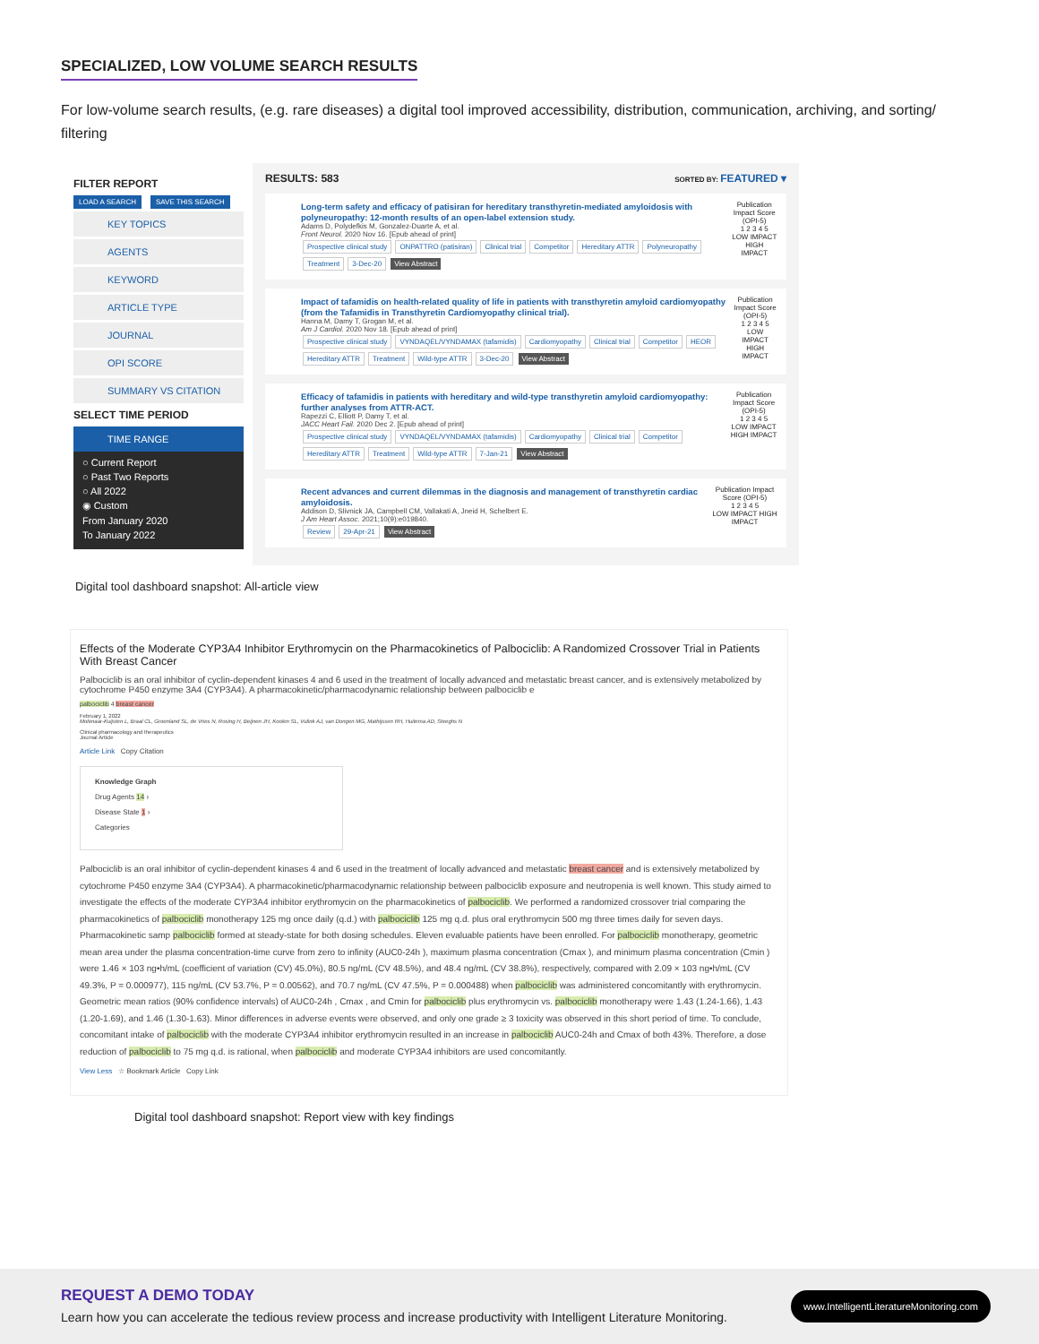SPECIALIZED, LOW VOLUME SEARCH RESULTS
For low-volume search results, (e.g. rare diseases) a digital tool improved accessibility, distribution, communication, archiving, and sorting/ filtering
FILTER REPORT
LOAD A SEARCH SAVE THIS SEARCH
KEY TOPICS
AGENTS
KEYWORD
ARTICLE TYPE
JOURNAL
OPI SCORE
SUMMARY VS CITATION
SELECT TIME PERIOD
TIME RANGE
○ Current Report
○ Past Two Reports
○ All 2022
◉ Custom
From January 2020
To January 2022
RESULTS: 583 SORTED BY: FEATURED ▾
Long-term safety and efficacy of patisiran for hereditary transthyretin-mediated amyloidosis with polyneuropathy: 12-month results of an open-label extension study.
Adams D, Polydefkis M, Gonzalez-Duarte A, et al.
Front Neurol. 2020 Nov 16. [Epub ahead of print]
Prospective clinical study ONPATTRO (patisiran) Clinical trial Competitor Hereditary ATTR Polyneuropathy Treatment 3-Dec-20 View Abstract
Publication Impact Score (OPI-5)
1 2 3 4 5
LOW IMPACT HIGH IMPACT
Impact of tafamidis on health-related quality of life in patients with transthyretin amyloid cardiomyopathy (from the Tafamidis in Transthyretin Cardiomyopathy clinical trial).
Hanna M, Damy T, Grogan M, et al.
Am J Cardiol. 2020 Nov 18. [Epub ahead of print]
Prospective clinical study VYNDAQEL/VYNDAMAX (tafamidis) Cardiomyopathy Clinical trial Competitor HEOR Hereditary ATTR Treatment Wild-type ATTR 3-Dec-20 View Abstract
Publication Impact Score (OPI-5)
1 2 3 4 5
LOW IMPACT HIGH IMPACT
Efficacy of tafamidis in patients with hereditary and wild-type transthyretin amyloid cardiomyopathy: further analyses from ATTR-ACT.
Rapezzi C, Elliott P, Damy T, et al.
JACC Heart Fail. 2020 Dec 2. [Epub ahead of print]
Prospective clinical study VYNDAQEL/VYNDAMAX (tafamidis) Cardiomyopathy Clinical trial Competitor Hereditary ATTR Treatment Wild-type ATTR 7-Jan-21 View Abstract
Publication Impact Score (OPI-5)
1 2 3 4 5
LOW IMPACT HIGH IMPACT
Recent advances and current dilemmas in the diagnosis and management of transthyretin cardiac amyloidosis.
Addison D, Slivnick JA, Campbell CM, Vallakati A, Jneid H, Schelbert E.
J Am Heart Assoc. 2021;10(9):e019840.
Review 29-Apr-21 View Abstract
Publication Impact Score (OPI-5)
1 2 3 4 5
LOW IMPACT HIGH IMPACT
Digital tool dashboard snapshot: All-article view
Effects of the Moderate CYP3A4 Inhibitor Erythromycin on the Pharmacokinetics of Palbociclib: A Randomized Crossover Trial in Patients With Breast Cancer
Palbociclib is an oral inhibitor of cyclin-dependent kinases 4 and 6 used in the treatment of locally advanced and metastatic breast cancer, and is extensively metabolized by cytochrome P450 enzyme 3A4 (CYP3A4). A pharmacokinetic/pharmacodynamic relationship between palbociclib e
palbociclib 4 breast cancer
February 1, 2022
Molenaar-Kuijsten L, Braal CL, Groenland SL, de Vries N, Rosing H, Beijnen JH, Koolen SL, Vulink AJ, van Dongen MG, Mathijssen RH, Huitema AD, Steeghs N
Clinical pharmacology and therapeutics
Journal Article
Article Link Copy Citation
Knowledge Graph
Drug Agents 14 ›
Disease State 1 ›
Categories
Palbociclib is an oral inhibitor of cyclin-dependent kinases 4 and 6 used in the treatment of locally advanced and metastatic breast cancer and is extensively metabolized by cytochrome P450 enzyme 3A4 (CYP3A4). A pharmacokinetic/pharmacodynamic relationship between palbociclib exposure and neutropenia is well known. This study aimed to investigate the effects of the moderate CYP3A4 inhibitor erythromycin on the pharmacokinetics of palbociclib. We performed a randomized crossover trial comparing the pharmacokinetics of palbociclib monotherapy 125 mg once daily (q.d.) with palbociclib 125 mg q.d. plus oral erythromycin 500 mg three times daily for seven days. Pharmacokinetic samp palbociclib formed at steady-state for both dosing schedules. Eleven evaluable patients have been enrolled. For palbociclib monotherapy, geometric mean area under the plasma concentration-time curve from zero to infinity (AUC0-24h ), maximum plasma concentration (Cmax ), and minimum plasma concentration (Cmin ) were 1.46 × 103 ng•h/mL (coefficient of variation (CV) 45.0%), 80.5 ng/mL (CV 48.5%), and 48.4 ng/mL (CV 38.8%), respectively, compared with 2.09 × 103 ng•h/mL (CV 49.3%, P = 0.000977), 115 ng/mL (CV 53.7%, P = 0.00562), and 70.7 ng/mL (CV 47.5%, P = 0.000488) when palbociclib was administered concomitantly with erythromycin. Geometric mean ratios (90% confidence intervals) of AUC0-24h , Cmax , and Cmin for palbociclib plus erythromycin vs. palbociclib monotherapy were 1.43 (1.24-1.66), 1.43 (1.20-1.69), and 1.46 (1.30-1.63). Minor differences in adverse events were observed, and only one grade ≥ 3 toxicity was observed in this short period of time. To conclude, concomitant intake of palbociclib with the moderate CYP3A4 inhibitor erythromycin resulted in an increase in palbociclib AUC0-24h and Cmax of both 43%. Therefore, a dose reduction of palbociclib to 75 mg q.d. is rational, when palbociclib and moderate CYP3A4 inhibitors are used concomitantly.
View Less ☆ Bookmark Article Copy Link
Digital tool dashboard snapshot: Report view with key findings
REQUEST A DEMO TODAY
Learn how you can accelerate the tedious review process and increase productivity with Intelligent Literature Monitoring.
www.IntelligentLiteratureMonitoring.com